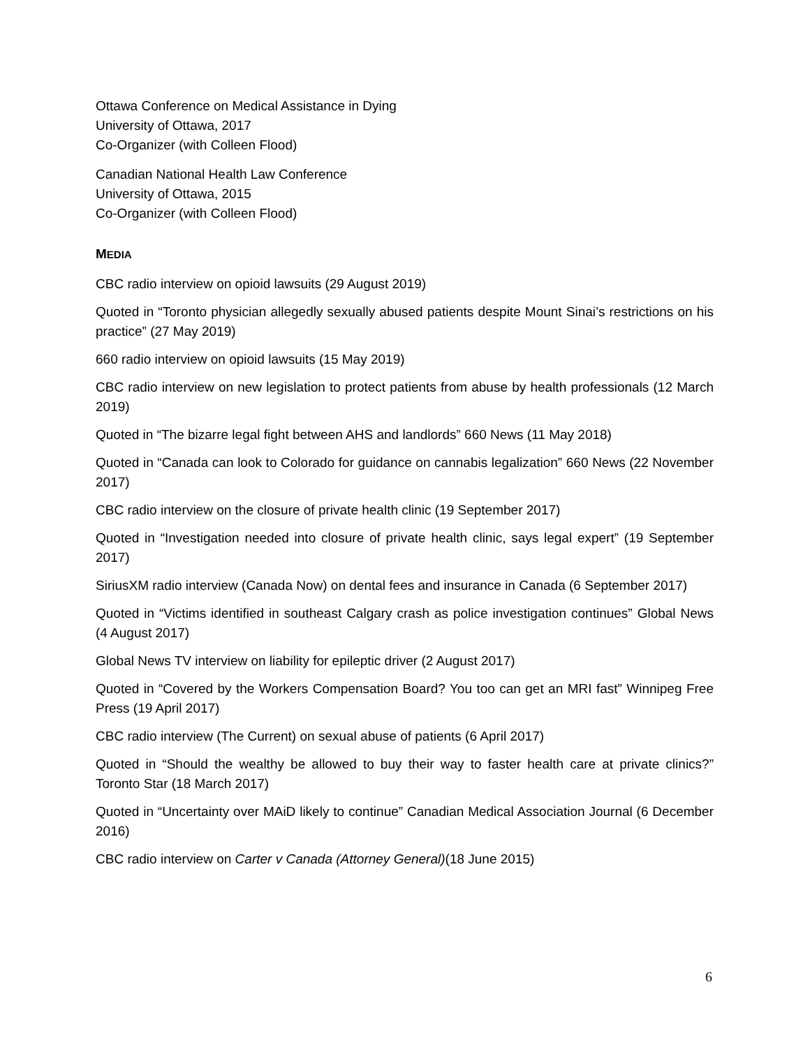Ottawa Conference on Medical Assistance in Dying
University of Ottawa, 2017
Co-Organizer (with Colleen Flood)
Canadian National Health Law Conference
University of Ottawa, 2015
Co-Organizer (with Colleen Flood)
MEDIA
CBC radio interview on opioid lawsuits (29 August 2019)
Quoted in “Toronto physician allegedly sexually abused patients despite Mount Sinai’s restrictions on his practice” (27 May 2019)
660 radio interview on opioid lawsuits (15 May 2019)
CBC radio interview on new legislation to protect patients from abuse by health professionals (12 March 2019)
Quoted in “The bizarre legal fight between AHS and landlords” 660 News (11 May 2018)
Quoted in “Canada can look to Colorado for guidance on cannabis legalization” 660 News (22 November 2017)
CBC radio interview on the closure of private health clinic (19 September 2017)
Quoted in “Investigation needed into closure of private health clinic, says legal expert” (19 September 2017)
SiriusXM radio interview (Canada Now) on dental fees and insurance in Canada (6 September 2017)
Quoted in “Victims identified in southeast Calgary crash as police investigation continues” Global News (4 August 2017)
Global News TV interview on liability for epileptic driver (2 August 2017)
Quoted in “Covered by the Workers Compensation Board? You too can get an MRI fast” Winnipeg Free Press (19 April 2017)
CBC radio interview (The Current) on sexual abuse of patients (6 April 2017)
Quoted in “Should the wealthy be allowed to buy their way to faster health care at private clinics?” Toronto Star (18 March 2017)
Quoted in “Uncertainty over MAiD likely to continue” Canadian Medical Association Journal (6 December 2016)
CBC radio interview on Carter v Canada (Attorney General)(18 June 2015)
6